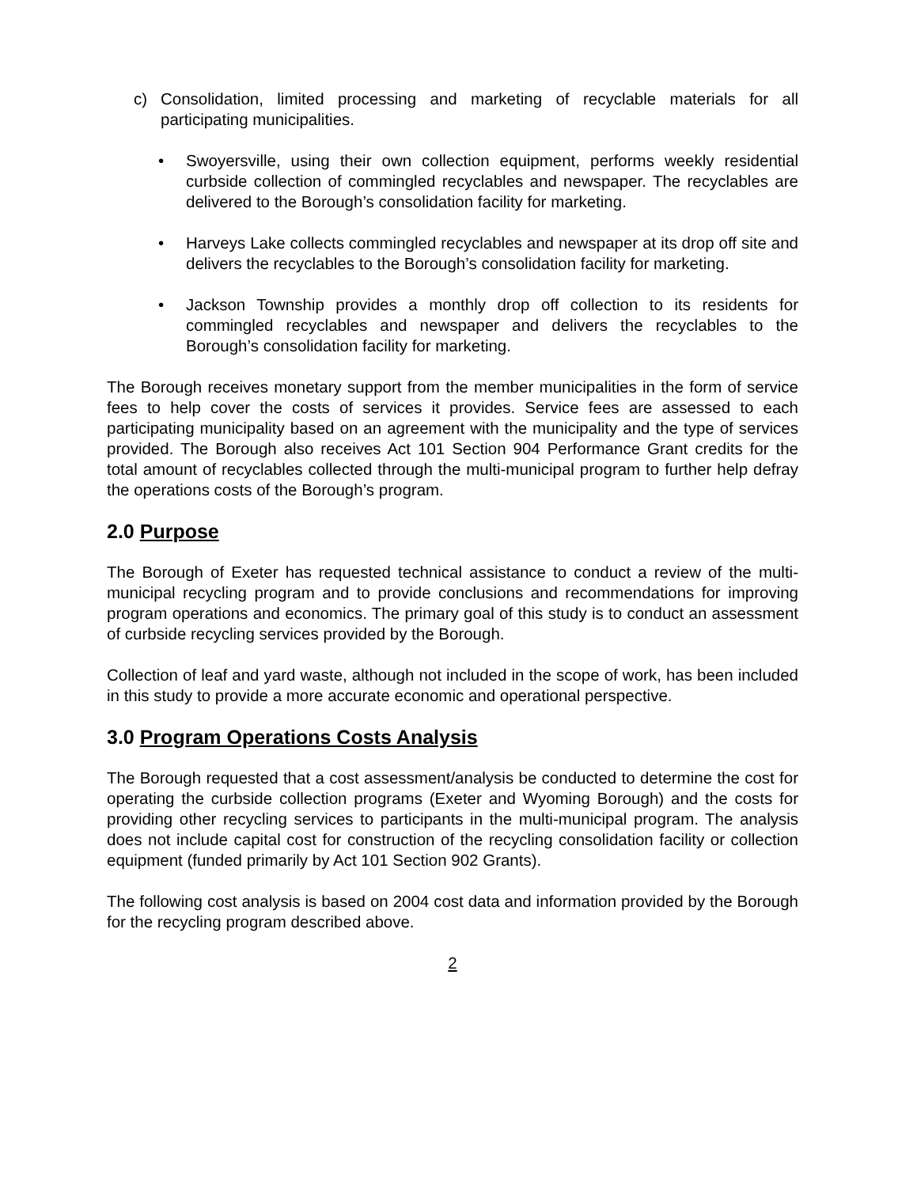c) Consolidation, limited processing and marketing of recyclable materials for all participating municipalities.
• Swoyersville, using their own collection equipment, performs weekly residential curbside collection of commingled recyclables and newspaper. The recyclables are delivered to the Borough’s consolidation facility for marketing.
• Harveys Lake collects commingled recyclables and newspaper at its drop off site and delivers the recyclables to the Borough’s consolidation facility for marketing.
• Jackson Township provides a monthly drop off collection to its residents for commingled recyclables and newspaper and delivers the recyclables to the Borough’s consolidation facility for marketing.
The Borough receives monetary support from the member municipalities in the form of service fees to help cover the costs of services it provides. Service fees are assessed to each participating municipality based on an agreement with the municipality and the type of services provided. The Borough also receives Act 101 Section 904 Performance Grant credits for the total amount of recyclables collected through the multi-municipal program to further help defray the operations costs of the Borough’s program.
2.0 Purpose
The Borough of Exeter has requested technical assistance to conduct a review of the multi-municipal recycling program and to provide conclusions and recommendations for improving program operations and economics. The primary goal of this study is to conduct an assessment of curbside recycling services provided by the Borough.
Collection of leaf and yard waste, although not included in the scope of work, has been included in this study to provide a more accurate economic and operational perspective.
3.0 Program Operations Costs Analysis
The Borough requested that a cost assessment/analysis be conducted to determine the cost for operating the curbside collection programs (Exeter and Wyoming Borough) and the costs for providing other recycling services to participants in the multi-municipal program. The analysis does not include capital cost for construction of the recycling consolidation facility or collection equipment (funded primarily by Act 101 Section 902 Grants).
The following cost analysis is based on 2004 cost data and information provided by the Borough for the recycling program described above.
2